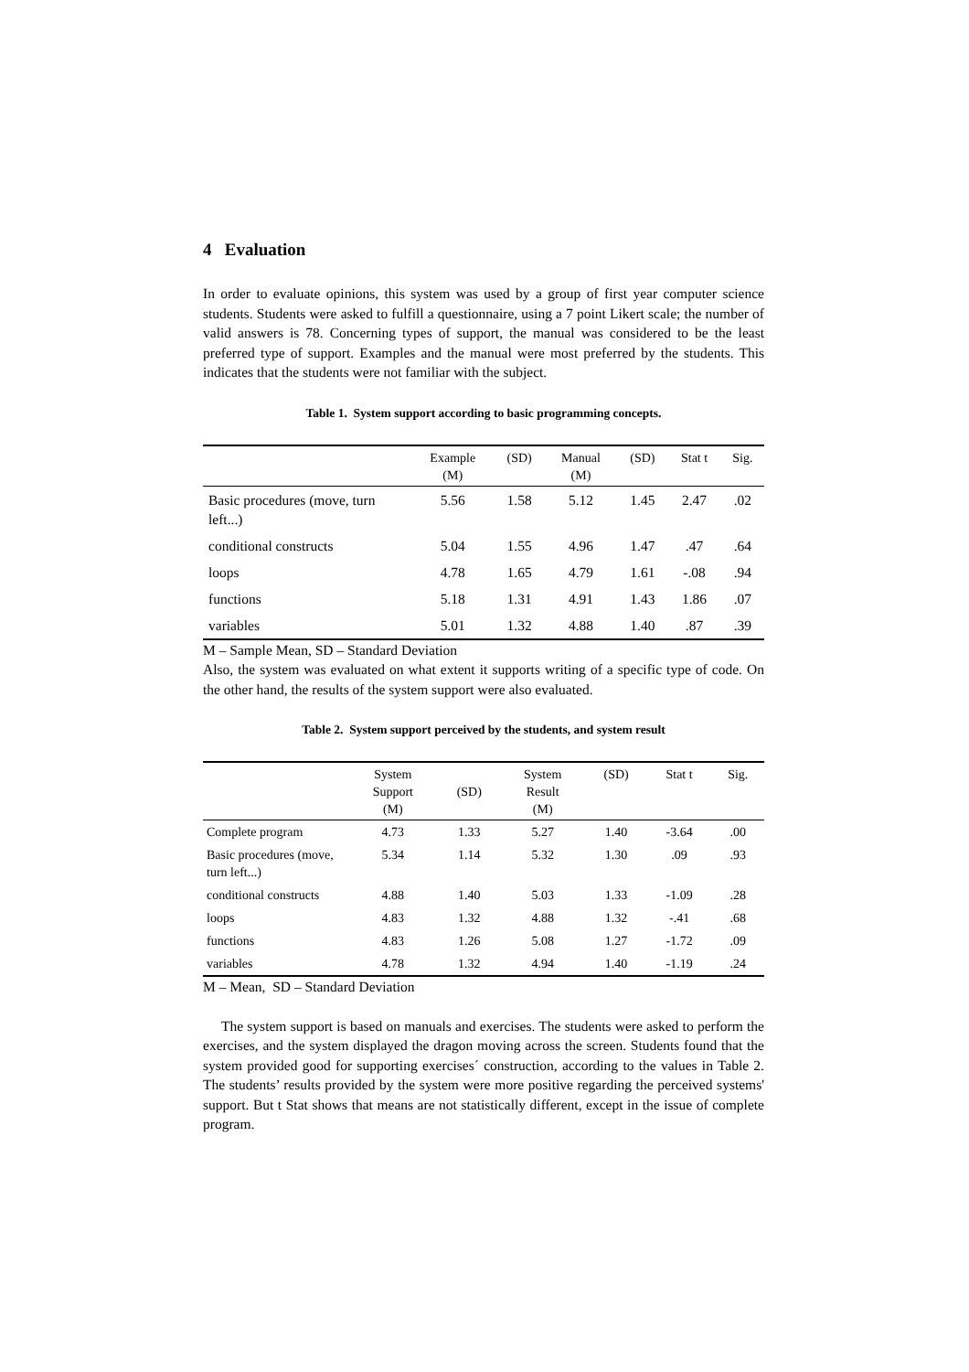4 Evaluation
In order to evaluate opinions, this system was used by a group of first year computer science students. Students were asked to fulfill a questionnaire, using a 7 point Likert scale; the number of valid answers is 78. Concerning types of support, the manual was considered to be the least preferred type of support. Examples and the manual were most preferred by the students. This indicates that the students were not familiar with the subject.
Table 1. System support according to basic programming concepts.
| | Example (M) | (SD) | Manual (M) | (SD) | Stat t | Sig. |
| --- | --- | --- | --- | --- | --- | --- |
| Basic procedures (move, turn left...) | 5.56 | 1.58 | 5.12 | 1.45 | 2.47 | .02 |
| conditional constructs | 5.04 | 1.55 | 4.96 | 1.47 | .47 | .64 |
| loops | 4.78 | 1.65 | 4.79 | 1.61 | -.08 | .94 |
| functions | 5.18 | 1.31 | 4.91 | 1.43 | 1.86 | .07 |
| variables | 5.01 | 1.32 | 4.88 | 1.40 | .87 | .39 |
M – Sample Mean, SD – Standard Deviation
Also, the system was evaluated on what extent it supports writing of a specific type of code. On the other hand, the results of the system support were also evaluated.
Table 2. System support perceived by the students, and system result
| | System Support (M) | (SD) | System Result (M) | (SD) | Stat t | Sig. |
| --- | --- | --- | --- | --- | --- | --- |
| Complete program | 4.73 | 1.33 | 5.27 | 1.40 | -3.64 | .00 |
| Basic procedures (move, turn left...) | 5.34 | 1.14 | 5.32 | 1.30 | .09 | .93 |
| conditional constructs | 4.88 | 1.40 | 5.03 | 1.33 | -1.09 | .28 |
| loops | 4.83 | 1.32 | 4.88 | 1.32 | -.41 | .68 |
| functions | 4.83 | 1.26 | 5.08 | 1.27 | -1.72 | .09 |
| variables | 4.78 | 1.32 | 4.94 | 1.40 | -1.19 | .24 |
M – Mean, SD – Standard Deviation
The system support is based on manuals and exercises. The students were asked to perform the exercises, and the system displayed the dragon moving across the screen. Students found that the system provided good for supporting exercises´ construction, according to the values in Table 2. The students’ results provided by the system were more positive regarding the perceived systems' support. But t Stat shows that means are not statistically different, except in the issue of complete program.